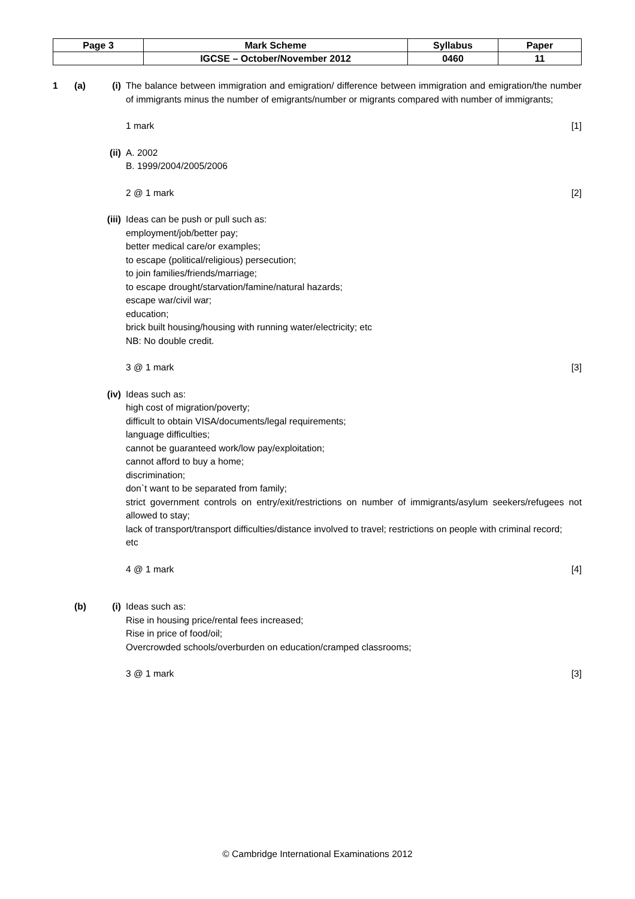| Page 3 | Mark Scheme | Syllabus | Paper |
| | IGCSE – October/November 2012 | 0460 | 11 |
1 (a) (i) The balance between immigration and emigration/ difference between immigration and emigration/the number of immigrants minus the number of emigrants/number or migrants compared with number of immigrants;
1 mark [1]
(ii) A. 2002
B. 1999/2004/2005/2006
2 @ 1 mark [2]
(iii)
Ideas can be push or pull such as:
employment/job/better pay;
better medical care/or examples;
to escape (political/religious) persecution;
to join families/friends/marriage;
to escape drought/starvation/famine/natural hazards;
escape war/civil war;
education;
brick built housing/housing with running water/electricity; etc
NB: No double credit.
3 @ 1 mark [3]
(iv) Ideas such as:
high cost of migration/poverty;
difficult to obtain VISA/documents/legal requirements;
language difficulties;
cannot be guaranteed work/low pay/exploitation;
cannot afford to buy a home;
discrimination;
don`t want to be separated from family;
strict government controls on entry/exit/restrictions on number of immigrants/asylum seekers/refugees not allowed to stay;
lack of transport/transport difficulties/distance involved to travel; restrictions on people with criminal record;
etc
4 @ 1 mark [4]
(b) (i) Ideas such as:
Rise in housing price/rental fees increased;
Rise in price of food/oil;
Overcrowded schools/overburden on education/cramped classrooms;
3 @ 1 mark [3]
© Cambridge International Examinations 2012